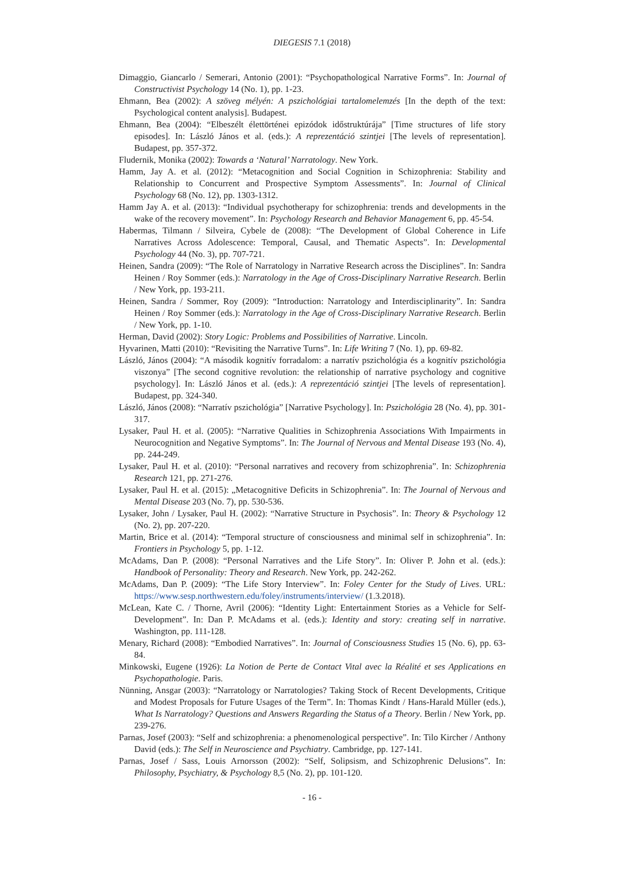DIEGESIS 7.1 (2018)
Dimaggio, Giancarlo / Semerari, Antonio (2001): “Psychopathological Narrative Forms”. In: Journal of Constructivist Psychology 14 (No. 1), pp. 1-23.
Ehmann, Bea (2002): A szöveg mélyén: A pszichológiai tartalomelemzés [In the depth of the text: Psychological content analysis]. Budapest.
Ehmann, Bea (2004): “Elbeszélt élettörténei epizódok időstruktúrája” [Time structures of life story episodes]. In: László János et al. (eds.): A reprezentáció szintjei [The levels of representation]. Budapest, pp. 357-372.
Fludernik, Monika (2002): Towards a ‘Natural’ Narratology. New York.
Hamm, Jay A. et al. (2012): “Metacognition and Social Cognition in Schizophrenia: Stability and Relationship to Concurrent and Prospective Symptom Assessments”. In: Journal of Clinical Psychology 68 (No. 12), pp. 1303-1312.
Hamm Jay A. et al. (2013): “Individual psychotherapy for schizophrenia: trends and developments in the wake of the recovery movement”. In: Psychology Research and Behavior Management 6, pp. 45-54.
Habermas, Tilmann / Silveira, Cybele de (2008): “The Development of Global Coherence in Life Narratives Across Adolescence: Temporal, Causal, and Thematic Aspects”. In: Developmental Psychology 44 (No. 3), pp. 707-721.
Heinen, Sandra (2009): “The Role of Narratology in Narrative Research across the Disciplines”. In: Sandra Heinen / Roy Sommer (eds.): Narratology in the Age of Cross-Disciplinary Narrative Research. Berlin / New York, pp. 193-211.
Heinen, Sandra / Sommer, Roy (2009): “Introduction: Narratology and Interdisciplinarity”. In: Sandra Heinen / Roy Sommer (eds.): Narratology in the Age of Cross-Disciplinary Narrative Research. Berlin / New York, pp. 1-10.
Herman, David (2002): Story Logic: Problems and Possibilities of Narrative. Lincoln.
Hyvarinen, Matti (2010): “Revisiting the Narrative Turns”. In: Life Writing 7 (No. 1), pp. 69-82.
László, János (2004): “A második kognitív forradalom: a narratív pszichológia és a kognitív pszichológia viszonya” [The second cognitive revolution: the relationship of narrative psychology and cognitive psychology]. In: László János et al. (eds.): A reprezentáció szintjei [The levels of representation]. Budapest, pp. 324-340.
László, János (2008): “Narratív pszichológia” [Narrative Psychology]. In: Pszichológia 28 (No. 4), pp. 301-317.
Lysaker, Paul H. et al. (2005): “Narrative Qualities in Schizophrenia Associations With Impairments in Neurocognition and Negative Symptoms”. In: The Journal of Nervous and Mental Disease 193 (No. 4), pp. 244-249.
Lysaker, Paul H. et al. (2010): “Personal narratives and recovery from schizophrenia”. In: Schizophrenia Research 121, pp. 271-276.
Lysaker, Paul H. et al. (2015): „Metacognitive Deficits in Schizophrenia”. In: The Journal of Nervous and Mental Disease 203 (No. 7), pp. 530-536.
Lysaker, John / Lysaker, Paul H. (2002): “Narrative Structure in Psychosis”. In: Theory & Psychology 12 (No. 2), pp. 207-220.
Martin, Brice et al. (2014): “Temporal structure of consciousness and minimal self in schizophrenia”. In: Frontiers in Psychology 5, pp. 1-12.
McAdams, Dan P. (2008): “Personal Narratives and the Life Story”. In: Oliver P. John et al. (eds.): Handbook of Personality: Theory and Research. New York, pp. 242-262.
McAdams, Dan P. (2009): “The Life Story Interview”. In: Foley Center for the Study of Lives. URL: https://www.sesp.northwestern.edu/foley/instruments/interview/ (1.3.2018).
McLean, Kate C. / Thorne, Avril (2006): “Identity Light: Entertainment Stories as a Vehicle for Self-Development”. In: Dan P. McAdams et al. (eds.): Identity and story: creating self in narrative. Washington, pp. 111-128.
Menary, Richard (2008): “Embodied Narratives”. In: Journal of Consciousness Studies 15 (No. 6), pp. 63-84.
Minkowski, Eugene (1926): La Notion de Perte de Contact Vital avec la Réalité et ses Applications en Psychopathologie. Paris.
Nünning, Ansgar (2003): “Narratology or Narratologies? Taking Stock of Recent Developments, Critique and Modest Proposals for Future Usages of the Term”. In: Thomas Kindt / Hans-Harald Müller (eds.), What Is Narratology? Questions and Answers Regarding the Status of a Theory. Berlin / New York, pp. 239-276.
Parnas, Josef (2003): “Self and schizophrenia: a phenomenological perspective”. In: Tilo Kircher / Anthony David (eds.): The Self in Neuroscience and Psychiatry. Cambridge, pp. 127-141.
Parnas, Josef / Sass, Louis Arnorsson (2002): “Self, Solipsism, and Schizophrenic Delusions”. In: Philosophy, Psychiatry, & Psychology 8,5 (No. 2), pp. 101-120.
- 16 -